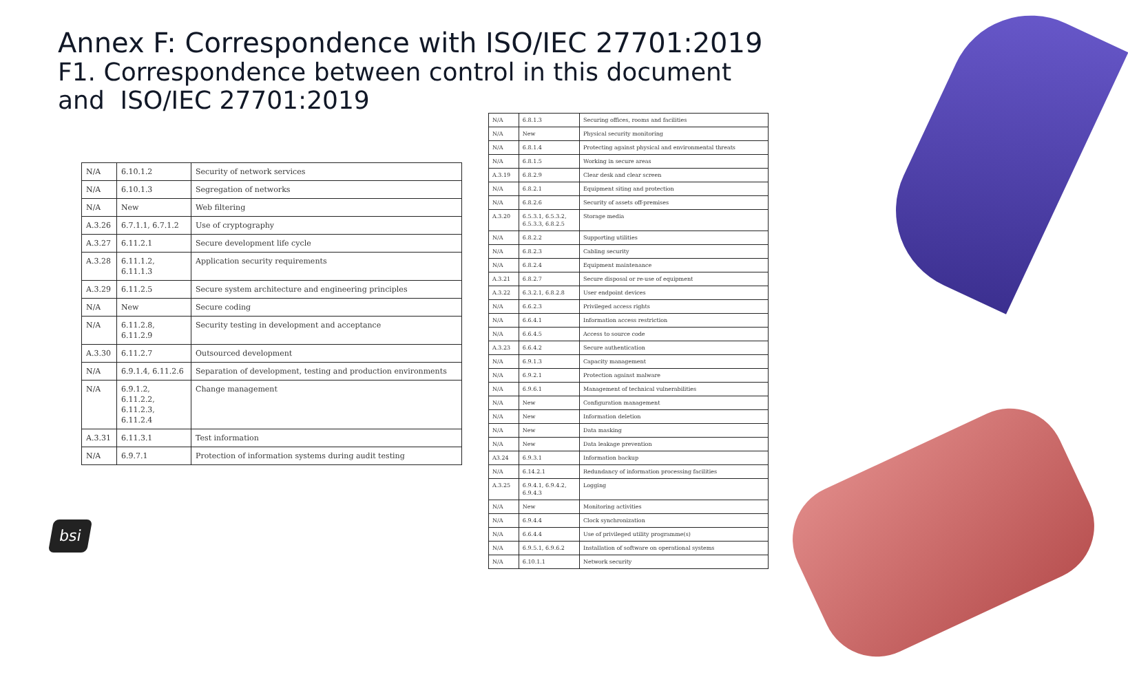Annex F: Correspondence with ISO/IEC 27701:2019
F1. Correspondence between control in this document
and ISO/IEC 27701:2019
| N/A | 6.10.1.2 | Security of network services |
| N/A | 6.10.1.3 | Segregation of networks |
| N/A | New | Web filtering |
| A.3.26 | 6.7.1.1, 6.7.1.2 | Use of cryptography |
| A.3.27 | 6.11.2.1 | Secure development life cycle |
| A.3.28 | 6.11.1.2, 6.11.1.3 | Application security requirements |
| A.3.29 | 6.11.2.5 | Secure system architecture and engineering principles |
| N/A | New | Secure coding |
| N/A | 6.11.2.8, 6.11.2.9 | Security testing in development and acceptance |
| A.3.30 | 6.11.2.7 | Outsourced development |
| N/A | 6.9.1.4, 6.11.2.6 | Separation of development, testing and production environments |
| N/A | 6.9.1.2, 6.11.2.2, 6.11.2.3, 6.11.2.4 | Change management |
| A.3.31 | 6.11.3.1 | Test information |
| N/A | 6.9.7.1 | Protection of information systems during audit testing |
| N/A | 6.8.1.3 | Securing offices, rooms and facilities |
| N/A | New | Physical security monitoring |
| N/A | 6.8.1.4 | Protecting against physical and environmental threats |
| N/A | 6.8.1.5 | Working in secure areas |
| A.3.19 | 6.8.2.9 | Clear desk and clear screen |
| N/A | 6.8.2.1 | Equipment siting and protection |
| N/A | 6.8.2.6 | Security of assets off-premises |
| A.3.20 | 6.5.3.1, 6.5.3.2, 6.5.3.3, 6.8.2.5 | Storage media |
| N/A | 6.8.2.2 | Supporting utilities |
| N/A | 6.8.2.3 | Cabling security |
| N/A | 6.8.2.4 | Equipment maintenance |
| A.3.21 | 6.8.2.7 | Secure disposal or re-use of equipment |
| A.3.22 | 6.3.2.1, 6.8.2.8 | User endpoint devices |
| N/A | 6.6.2.3 | Privileged access rights |
| N/A | 6.6.4.1 | Information access restriction |
| N/A | 6.6.4.5 | Access to source code |
| A.3.23 | 6.6.4.2 | Secure authentication |
| N/A | 6.9.1.3 | Capacity management |
| N/A | 6.9.2.1 | Protection against malware |
| N/A | 6.9.6.1 | Management of technical vulnerabilities |
| N/A | New | Configuration management |
| N/A | New | Information deletion |
| N/A | New | Data masking |
| N/A | New | Data leakage prevention |
| A3.24 | 6.9.3.1 | Information backup |
| N/A | 6.14.2.1 | Redundancy of information processing facilities |
| A.3.25 | 6.9.4.1, 6.9.4.2, 6.9.4.3 | Logging |
| N/A | New | Monitoring activities |
| N/A | 6.9.4.4 | Clock synchronization |
| N/A | 6.6.4.4 | Use of privileged utility programme(s) |
| N/A | 6.9.5.1, 6.9.6.2 | Installation of software on operational systems |
| N/A | 6.10.1.1 | Network security |
bsi